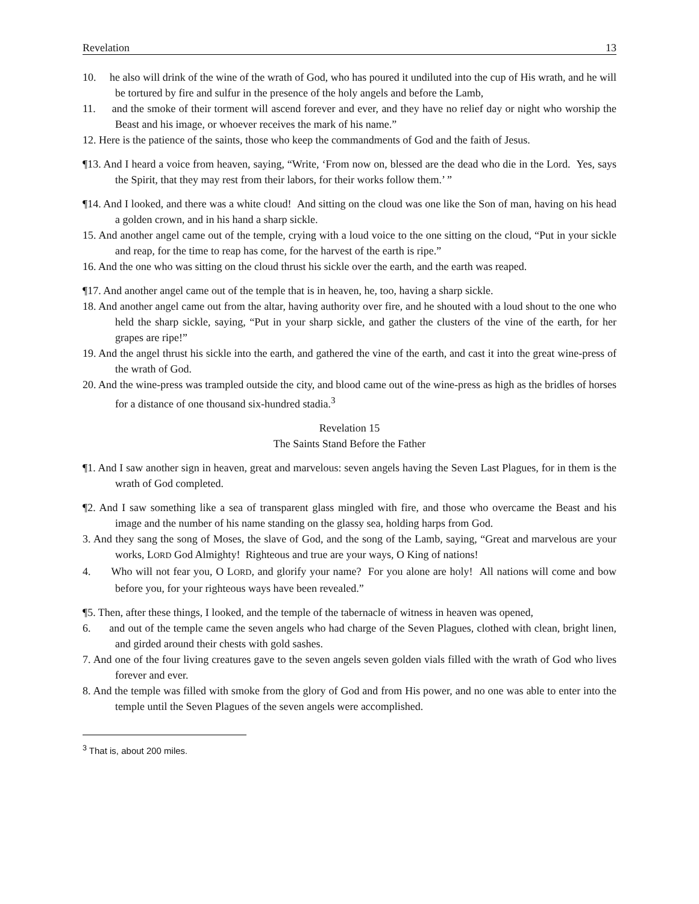Revelation 13
10. he also will drink of the wine of the wrath of God, who has poured it undiluted into the cup of His wrath, and he will be tortured by fire and sulfur in the presence of the holy angels and before the Lamb,
11. and the smoke of their torment will ascend forever and ever, and they have no relief day or night who worship the Beast and his image, or whoever receives the mark of his name.”
12. Here is the patience of the saints, those who keep the commandments of God and the faith of Jesus.
¶13. And I heard a voice from heaven, saying, “Write, ‘From now on, blessed are the dead who die in the Lord. Yes, says the Spirit, that they may rest from their labors, for their works follow them.’ ”
¶14. And I looked, and there was a white cloud! And sitting on the cloud was one like the Son of man, having on his head a golden crown, and in his hand a sharp sickle.
15. And another angel came out of the temple, crying with a loud voice to the one sitting on the cloud, “Put in your sickle and reap, for the time to reap has come, for the harvest of the earth is ripe.”
16. And the one who was sitting on the cloud thrust his sickle over the earth, and the earth was reaped.
¶17. And another angel came out of the temple that is in heaven, he, too, having a sharp sickle.
18. And another angel came out from the altar, having authority over fire, and he shouted with a loud shout to the one who held the sharp sickle, saying, “Put in your sharp sickle, and gather the clusters of the vine of the earth, for her grapes are ripe!”
19. And the angel thrust his sickle into the earth, and gathered the vine of the earth, and cast it into the great wine-press of the wrath of God.
20. And the wine-press was trampled outside the city, and blood came out of the wine-press as high as the bridles of horses for a distance of one thousand six-hundred stadia.<sup>3</sup>
Revelation 15
The Saints Stand Before the Father
¶1. And I saw another sign in heaven, great and marvelous: seven angels having the Seven Last Plagues, for in them is the wrath of God completed.
¶2. And I saw something like a sea of transparent glass mingled with fire, and those who overcame the Beast and his image and the number of his name standing on the glassy sea, holding harps from God.
3. And they sang the song of Moses, the slave of God, and the song of the Lamb, saying, “Great and marvelous are your works, LORD God Almighty! Righteous and true are your ways, O King of nations!
4. Who will not fear you, O LORD, and glorify your name? For you alone are holy! All nations will come and bow before you, for your righteous ways have been revealed.”
¶5. Then, after these things, I looked, and the temple of the tabernacle of witness in heaven was opened,
6. and out of the temple came the seven angels who had charge of the Seven Plagues, clothed with clean, bright linen, and girded around their chests with gold sashes.
7. And one of the four living creatures gave to the seven angels seven golden vials filled with the wrath of God who lives forever and ever.
8. And the temple was filled with smoke from the glory of God and from His power, and no one was able to enter into the temple until the Seven Plagues of the seven angels were accomplished.
<sup>3</sup> That is, about 200 miles.